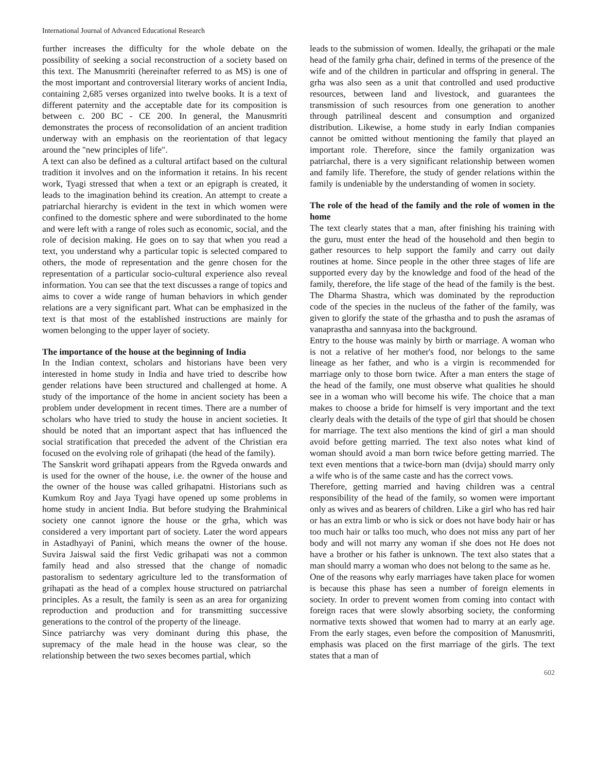International Journal of Advanced Educational Research
further increases the difficulty for the whole debate on the possibility of seeking a social reconstruction of a society based on this text. The Manusmriti (hereinafter referred to as MS) is one of the most important and controversial literary works of ancient India, containing 2,685 verses organized into twelve books. It is a text of different paternity and the acceptable date for its composition is between c. 200 BC - CE 200. In general, the Manusmriti demonstrates the process of reconsolidation of an ancient tradition underway with an emphasis on the reorientation of that legacy around the "new principles of life".
A text can also be defined as a cultural artifact based on the cultural tradition it involves and on the information it retains. In his recent work, Tyagi stressed that when a text or an epigraph is created, it leads to the imagination behind its creation. An attempt to create a patriarchal hierarchy is evident in the text in which women were confined to the domestic sphere and were subordinated to the home and were left with a range of roles such as economic, social, and the role of decision making. He goes on to say that when you read a text, you understand why a particular topic is selected compared to others, the mode of representation and the genre chosen for the representation of a particular socio-cultural experience also reveal information. You can see that the text discusses a range of topics and aims to cover a wide range of human behaviors in which gender relations are a very significant part. What can be emphasized in the text is that most of the established instructions are mainly for women belonging to the upper layer of society.
The importance of the house at the beginning of India
In the Indian context, scholars and historians have been very interested in home study in India and have tried to describe how gender relations have been structured and challenged at home. A study of the importance of the home in ancient society has been a problem under development in recent times. There are a number of scholars who have tried to study the house in ancient societies. It should be noted that an important aspect that has influenced the social stratification that preceded the advent of the Christian era focused on the evolving role of grihapati (the head of the family).
The Sanskrit word grihapati appears from the Rgveda onwards and is used for the owner of the house, i.e. the owner of the house and the owner of the house was called grihapatni. Historians such as Kumkum Roy and Jaya Tyagi have opened up some problems in home study in ancient India. But before studying the Brahminical society one cannot ignore the house or the grha, which was considered a very important part of society. Later the word appears in Astadhyayi of Panini, which means the owner of the house. Suvira Jaiswal said the first Vedic grihapati was not a common family head and also stressed that the change of nomadic pastoralism to sedentary agriculture led to the transformation of grihapati as the head of a complex house structured on patriarchal principles. As a result, the family is seen as an area for organizing reproduction and production and for transmitting successive generations to the control of the property of the lineage.
Since patriarchy was very dominant during this phase, the supremacy of the male head in the house was clear, so the relationship between the two sexes becomes partial, which
leads to the submission of women. Ideally, the grihapati or the male head of the family grha chair, defined in terms of the presence of the wife and of the children in particular and offspring in general. The grha was also seen as a unit that controlled and used productive resources, between land and livestock, and guarantees the transmission of such resources from one generation to another through patrilineal descent and consumption and organized distribution. Likewise, a home study in early Indian companies cannot be omitted without mentioning the family that played an important role. Therefore, since the family organization was patriarchal, there is a very significant relationship between women and family life. Therefore, the study of gender relations within the family is undeniable by the understanding of women in society.
The role of the head of the family and the role of women in the home
The text clearly states that a man, after finishing his training with the guru, must enter the head of the household and then begin to gather resources to help support the family and carry out daily routines at home. Since people in the other three stages of life are supported every day by the knowledge and food of the head of the family, therefore, the life stage of the head of the family is the best. The Dharma Shastra, which was dominated by the reproduction code of the species in the nucleus of the father of the family, was given to glorify the state of the grhastha and to push the asramas of vanaprastha and sannyasa into the background.
Entry to the house was mainly by birth or marriage. A woman who is not a relative of her mother's food, nor belongs to the same lineage as her father, and who is a virgin is recommended for marriage only to those born twice. After a man enters the stage of the head of the family, one must observe what qualities he should see in a woman who will become his wife. The choice that a man makes to choose a bride for himself is very important and the text clearly deals with the details of the type of girl that should be chosen for marriage. The text also mentions the kind of girl a man should avoid before getting married. The text also notes what kind of woman should avoid a man born twice before getting married. The text even mentions that a twice-born man (dvija) should marry only a wife who is of the same caste and has the correct vows.
Therefore, getting married and having children was a central responsibility of the head of the family, so women were important only as wives and as bearers of children. Like a girl who has red hair or has an extra limb or who is sick or does not have body hair or has too much hair or talks too much, who does not miss any part of her body and will not marry any woman if she does not He does not have a brother or his father is unknown. The text also states that a man should marry a woman who does not belong to the same as he.
One of the reasons why early marriages have taken place for women is because this phase has seen a number of foreign elements in society. In order to prevent women from coming into contact with foreign races that were slowly absorbing society, the conforming normative texts showed that women had to marry at an early age. From the early stages, even before the composition of Manusmriti, emphasis was placed on the first marriage of the girls. The text states that a man of
602